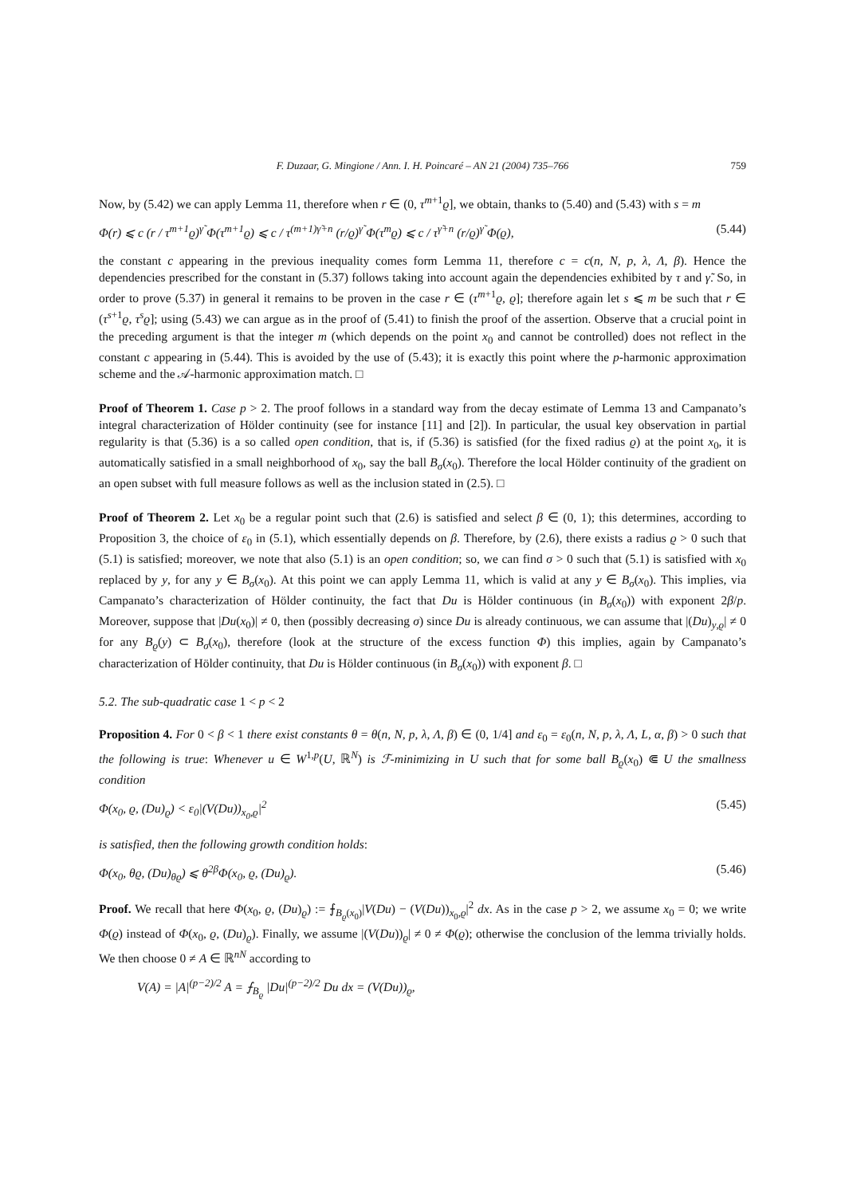F. Duzaar, G. Mingione / Ann. I. H. Poincaré – AN 21 (2004) 735–766 759
Now, by (5.42) we can apply Lemma 11, therefore when r ∈ (0, τ<sup>m+1</sup>ϱ], we obtain, thanks to (5.40) and (5.43) with s = m
Φ(r) ⩽ c (r / τ<sup>m+1</sup>ϱ)<sup>γ̃</sup> Φ(τ<sup>m+1</sup>ϱ) ⩽ c / τ<sup>(m+1)γ̃+n</sup> (r/ϱ)<sup>γ̃</sup> Φ(τ<sup>m</sup>ϱ) ⩽ c / τ<sup>γ̃+n</sup> (r/ϱ)<sup>γ̃</sup> Φ(ϱ), (5.44)
the constant c appearing in the previous inequality comes form Lemma 11, therefore c = c(n, N, p, λ, Λ, β). Hence the dependencies prescribed for the constant in (5.37) follows taking into account again the dependencies exhibited by τ and γ̃. So, in order to prove (5.37) in general it remains to be proven in the case r ∈ (τ<sup>m+1</sup>ϱ, ϱ]; therefore again let s ⩽ m be such that r ∈ (τ<sup>s+1</sup>ϱ, τ<sup>s</sup>ϱ]; using (5.43) we can argue as in the proof of (5.41) to finish the proof of the assertion. Observe that a crucial point in the preceding argument is that the integer m (which depends on the point x<sub>0</sub> and cannot be controlled) does not reflect in the constant c appearing in (5.44). This is avoided by the use of (5.43); it is exactly this point where the p-harmonic approximation scheme and the 𝒜-harmonic approximation match. □
Proof of Theorem 1. Case p > 2. The proof follows in a standard way from the decay estimate of Lemma 13 and Campanato’s integral characterization of Hölder continuity (see for instance [11] and [2]). In particular, the usual key observation in partial regularity is that (5.36) is a so called open condition, that is, if (5.36) is satisfied (for the fixed radius ϱ) at the point x<sub>0</sub>, it is automatically satisfied in a small neighborhood of x<sub>0</sub>, say the ball B<sub>σ</sub>(x<sub>0</sub>). Therefore the local Hölder continuity of the gradient on an open subset with full measure follows as well as the inclusion stated in (2.5). □
Proof of Theorem 2. Let x<sub>0</sub> be a regular point such that (2.6) is satisfied and select β ∈ (0, 1); this determines, according to Proposition 3, the choice of ε<sub>0</sub> in (5.1), which essentially depends on β. Therefore, by (2.6), there exists a radius ϱ > 0 such that (5.1) is satisfied; moreover, we note that also (5.1) is an open condition; so, we can find σ > 0 such that (5.1) is satisfied with x<sub>0</sub> replaced by y, for any y ∈ B<sub>σ</sub>(x<sub>0</sub>). At this point we can apply Lemma 11, which is valid at any y ∈ B<sub>σ</sub>(x<sub>0</sub>). This implies, via Campanato’s characterization of Hölder continuity, the fact that Du is Hölder continuous (in B<sub>σ</sub>(x<sub>0</sub>)) with exponent 2β/p. Moreover, suppose that |Du(x<sub>0</sub>)| ≠ 0, then (possibly decreasing σ) since Du is already continuous, we can assume that |(Du)<sub>y,ϱ</sub>| ≠ 0 for any B<sub>ϱ</sub>(y) ⊂ B<sub>σ</sub>(x<sub>0</sub>), therefore (look at the structure of the excess function Φ) this implies, again by Campanato’s characterization of Hölder continuity, that Du is Hölder continuous (in B<sub>σ</sub>(x<sub>0</sub>)) with exponent β. □
5.2. The sub-quadratic case 1 < p < 2
Proposition 4. For 0 < β < 1 there exist constants θ = θ(n, N, p, λ, Λ, β) ∈ (0, 1/4] and ε<sub>0</sub> = ε<sub>0</sub>(n, N, p, λ, Λ, L, α, β) > 0 such that the following is true: Whenever u ∈ W<sup>1,p</sup>(U, ℝ<sup>N</sup>) is ℱ-minimizing in U such that for some ball B<sub>ϱ</sub>(x<sub>0</sub>) ⋐ U the smallness condition
Φ(x<sub>0</sub>, ϱ, (Du)<sub>ϱ</sub>) < ε<sub>0</sub>|(V(Du))<sub>x<sub>0</sub>,ϱ</sub>|<sup>2</sup> (5.45)
is satisfied, then the following growth condition holds:
Φ(x<sub>0</sub>, θϱ, (Du)<sub>θϱ</sub>) ⩽ θ<sup>2β</sup>Φ(x<sub>0</sub>, ϱ, (Du)<sub>ϱ</sub>). (5.46)
Proof. We recall that here Φ(x<sub>0</sub>, ϱ, (Du)<sub>ϱ</sub>) := ⨍<sub>B<sub>ϱ</sub>(x<sub>0</sub>)</sub>|V(Du) − (V(Du))<sub>x<sub>0</sub>,ϱ</sub>|<sup>2</sup> dx. As in the case p > 2, we assume x<sub>0</sub> = 0; we write Φ(ϱ) instead of Φ(x<sub>0</sub>, ϱ, (Du)<sub>ϱ</sub>). Finally, we assume |(V(Du))<sub>ϱ</sub>| ≠ 0 ≠ Φ(ϱ); otherwise the conclusion of the lemma trivially holds. We then choose 0 ≠ A ∈ ℝ<sup>nN</sup> according to
V(A) = |A|<sup>(p−2)/2</sup> A = ⨍<sub>B<sub>ϱ</sub></sub> |Du|<sup>(p−2)/2</sup> Du dx = (V(Du))<sub>ϱ</sub>,